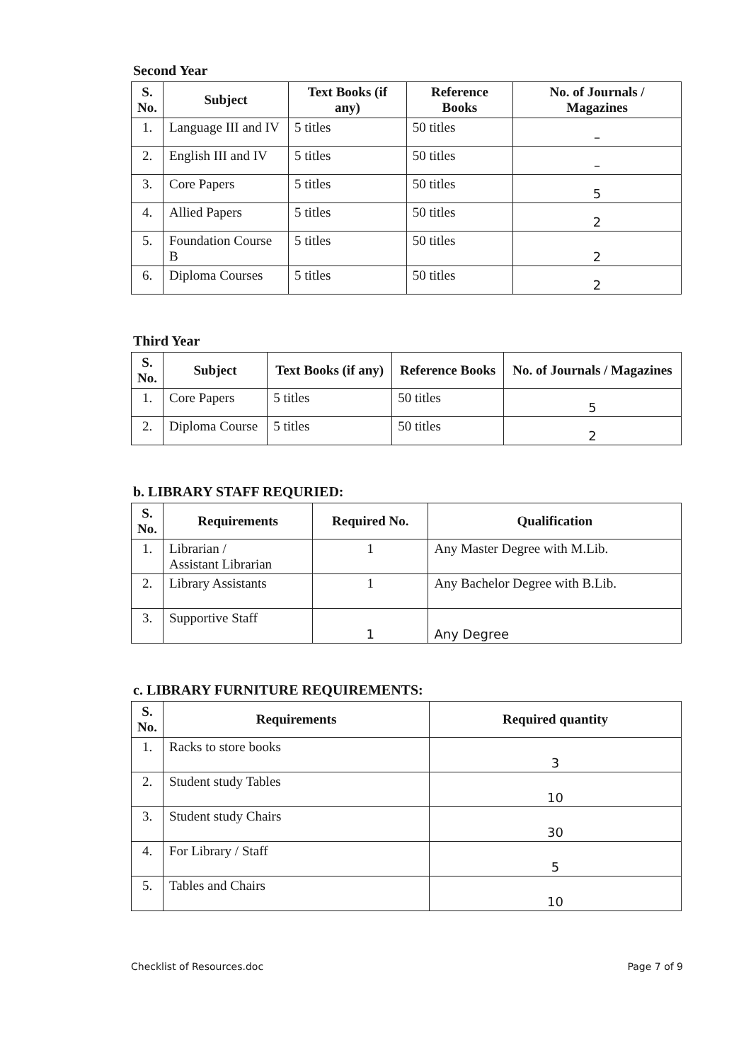Second Year
| S. No. | Subject | Text Books (if any) | Reference Books | No. of Journals / Magazines |
| --- | --- | --- | --- | --- |
| 1. | Language III and IV | 5 titles | 50 titles | – |
| 2. | English III and IV | 5 titles | 50 titles | – |
| 3. | Core Papers | 5 titles | 50 titles | 5 |
| 4. | Allied Papers | 5 titles | 50 titles | 2 |
| 5. | Foundation Course B | 5 titles | 50 titles | 2 |
| 6. | Diploma Courses | 5 titles | 50 titles | 2 |
Third Year
| S. No. | Subject | Text Books (if any) | Reference Books | No. of Journals / Magazines |
| --- | --- | --- | --- | --- |
| 1. | Core Papers | 5 titles | 50 titles | 5 |
| 2. | Diploma Course | 5 titles | 50 titles | 2 |
b. LIBRARY STAFF REQURIED:
| S. No. | Requirements | Required No. | Qualification |
| --- | --- | --- | --- |
| 1. | Librarian / Assistant Librarian | 1 | Any Master Degree with M.Lib. |
| 2. | Library Assistants | 1 | Any Bachelor Degree with B.Lib. |
| 3. | Supportive Staff | 1 | Any Degree |
c. LIBRARY FURNITURE REQUIREMENTS:
| S. No. | Requirements | Required quantity |
| --- | --- | --- |
| 1. | Racks to store books | 3 |
| 2. | Student study Tables | 10 |
| 3. | Student study Chairs | 30 |
| 4. | For Library / Staff | 5 |
| 5. | Tables and Chairs | 10 |
Checklist of Resources.doc Page 7 of 9